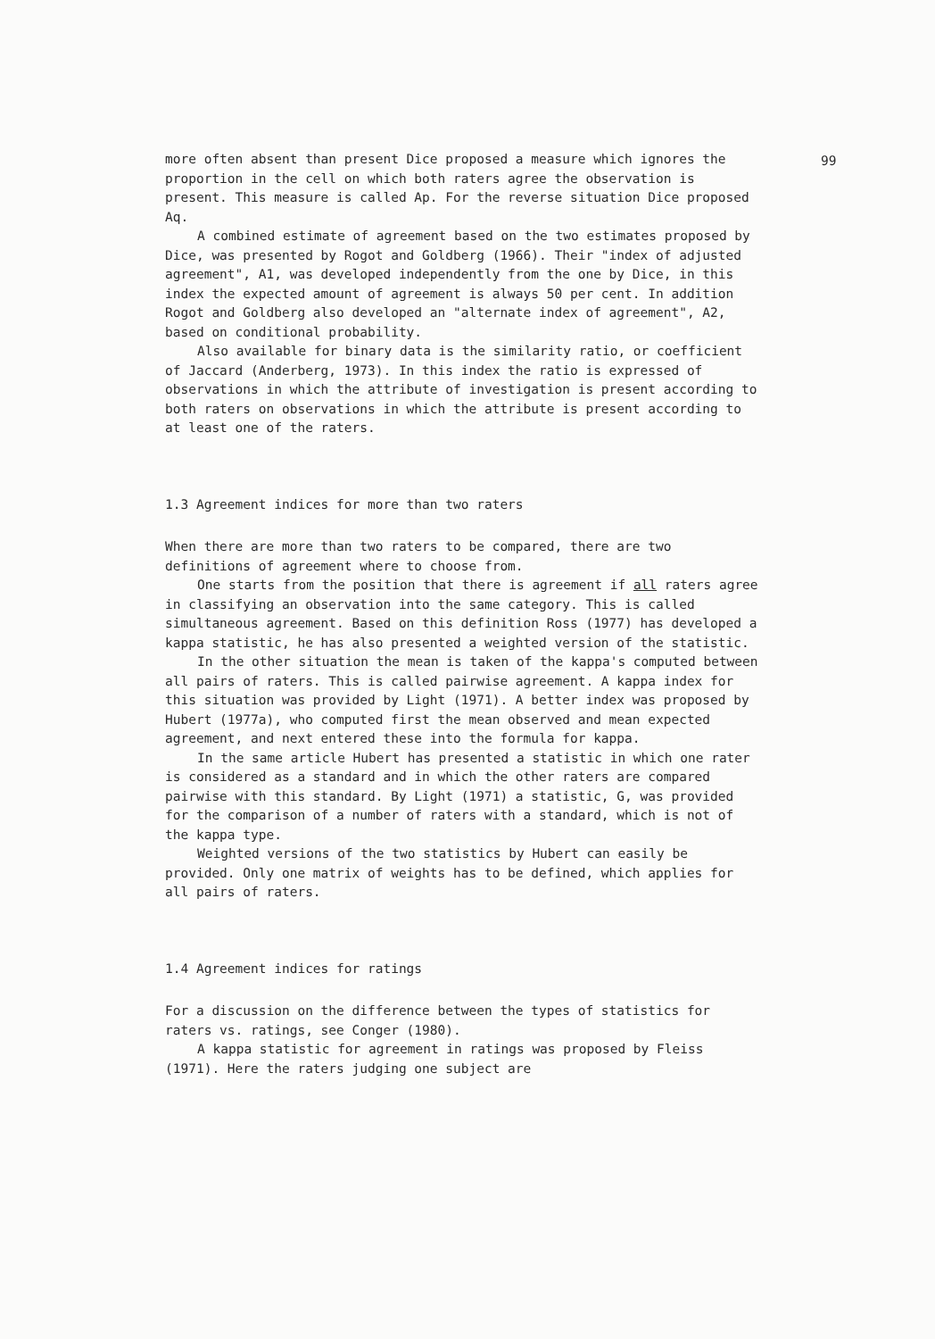99
more often absent than present Dice proposed a measure which ignores the proportion in the cell on which both raters agree the observation is present. This measure is called Ap. For the reverse situation Dice proposed Aq.
A combined estimate of agreement based on the two estimates proposed by Dice, was presented by Rogot and Goldberg (1966). Their "index of adjusted agreement", A1, was developed independently from the one by Dice, in this index the expected amount of agreement is always 50 per cent. In addition Rogot and Goldberg also developed an "alternate index of agreement", A2, based on conditional probability.
Also available for binary data is the similarity ratio, or coefficient of Jaccard (Anderberg, 1973). In this index the ratio is expressed of observations in which the attribute of investigation is present according to both raters on observations in which the attribute is present according to at least one of the raters.
1.3 Agreement indices for more than two raters
When there are more than two raters to be compared, there are two definitions of agreement where to choose from.
One starts from the position that there is agreement if all raters agree in classifying an observation into the same category. This is called simultaneous agreement. Based on this definition Ross (1977) has developed a kappa statistic, he has also presented a weighted version of the statistic.
In the other situation the mean is taken of the kappa's computed between all pairs of raters. This is called pairwise agreement. A kappa index for this situation was provided by Light (1971). A better index was proposed by Hubert (1977a), who computed first the mean observed and mean expected agreement, and next entered these into the formula for kappa.
In the same article Hubert has presented a statistic in which one rater is considered as a standard and in which the other raters are compared pairwise with this standard. By Light (1971) a statistic, G, was provided for the comparison of a number of raters with a standard, which is not of the kappa type.
Weighted versions of the two statistics by Hubert can easily be provided. Only one matrix of weights has to be defined, which applies for all pairs of raters.
1.4 Agreement indices for ratings
For a discussion on the difference between the types of statistics for raters vs. ratings, see Conger (1980).
A kappa statistic for agreement in ratings was proposed by Fleiss (1971). Here the raters judging one subject are